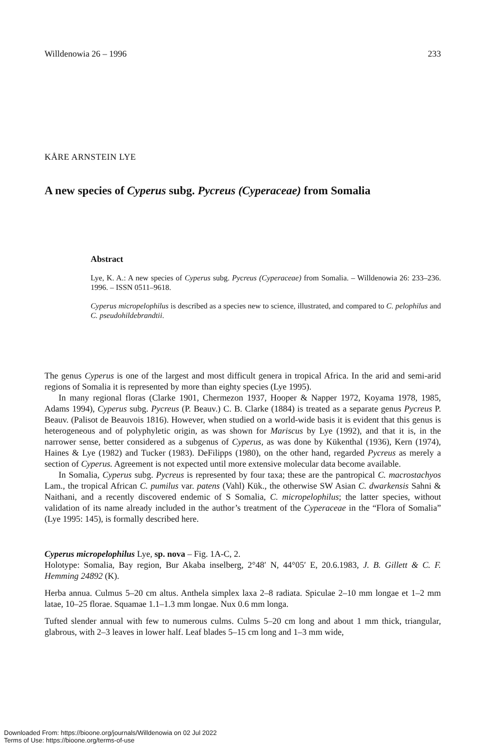Willdenowia 26 – 1996 233
KÅRE ARNSTEIN LYE
A new species of Cyperus subg. Pycreus (Cyperaceae) from Somalia
Abstract
Lye, K. A.: A new species of Cyperus subg. Pycreus (Cyperaceae) from Somalia. – Willdenowia 26: 233–236. 1996. – ISSN 0511–9618.
Cyperus micropelophilus is described as a species new to science, illustrated, and compared to C. pelophilus and C. pseudohildebrandtii.
The genus Cyperus is one of the largest and most difficult genera in tropical Africa. In the arid and semi-arid regions of Somalia it is represented by more than eighty species (Lye 1995).
In many regional floras (Clarke 1901, Chermezon 1937, Hooper & Napper 1972, Koyama 1978, 1985, Adams 1994), Cyperus subg. Pycreus (P. Beauv.) C. B. Clarke (1884) is treated as a separate genus Pycreus P. Beauv. (Palisot de Beauvois 1816). However, when studied on a world-wide basis it is evident that this genus is heterogeneous and of polyphyletic origin, as was shown for Mariscus by Lye (1992), and that it is, in the narrower sense, better considered as a subgenus of Cyperus, as was done by Kükenthal (1936), Kern (1974), Haines & Lye (1982) and Tucker (1983). DeFilipps (1980), on the other hand, regarded Pycreus as merely a section of Cyperus. Agreement is not expected until more extensive molecular data become available.
In Somalia, Cyperus subg. Pycreus is represented by four taxa; these are the pantropical C. macrostachyos Lam., the tropical African C. pumilus var. patens (Vahl) Kük., the otherwise SW Asian C. dwarkensis Sahni & Naithani, and a recently discovered endemic of S Somalia, C. micropelophilus; the latter species, without validation of its name already included in the author’s treatment of the Cyperaceae in the “Flora of Somalia” (Lye 1995: 145), is formally described here.
Cyperus micropelophilus Lye, sp. nova – Fig. 1A-C, 2.
Holotype: Somalia, Bay region, Bur Akaba inselberg, 2°48′ N, 44°05′ E, 20.6.1983, J. B. Gillett & C. F. Hemming 24892 (K).
Herba annua. Culmus 5–20 cm altus. Anthela simplex laxa 2–8 radiata. Spiculae 2–10 mm longae et 1–2 mm latae, 10–25 florae. Squamae 1.1–1.3 mm longae. Nux 0.6 mm longa.
Tufted slender annual with few to numerous culms. Culms 5–20 cm long and about 1 mm thick, triangular, glabrous, with 2–3 leaves in lower half. Leaf blades 5–15 cm long and 1–3 mm wide,
Downloaded From: https://bioone.org/journals/Willdenowia on 02 Jul 2022
Terms of Use: https://bioone.org/terms-of-use